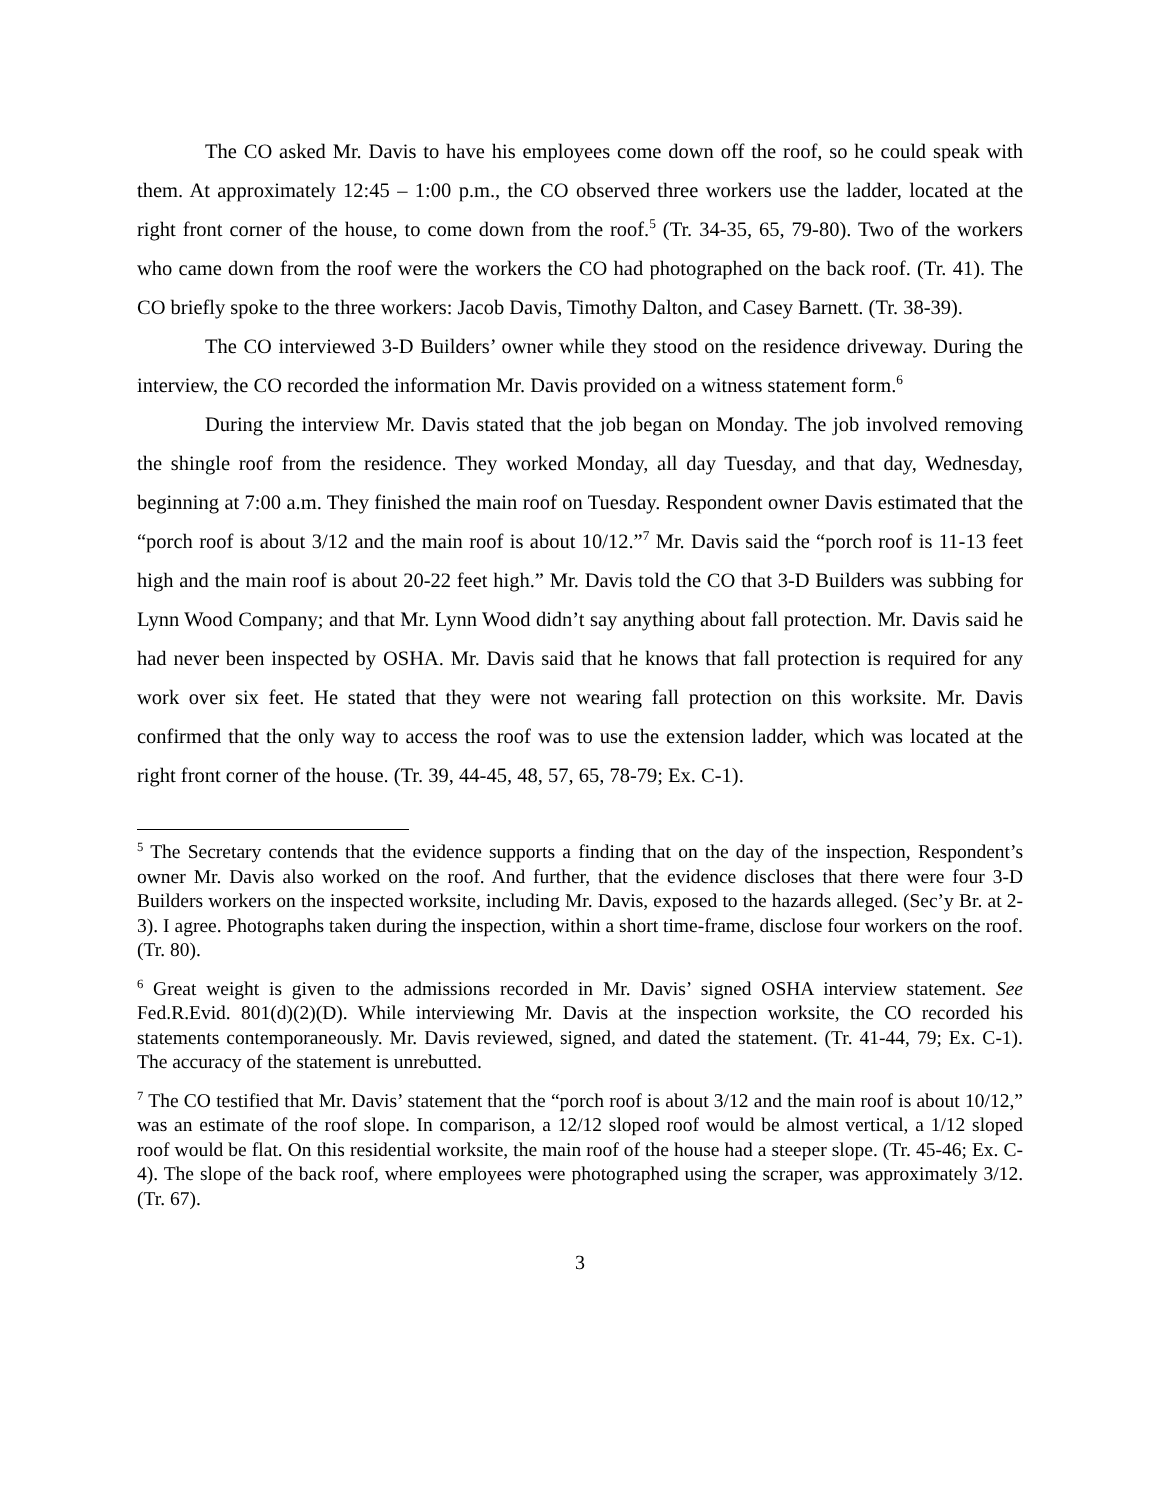The CO asked Mr. Davis to have his employees come down off the roof, so he could speak with them. At approximately 12:45 – 1:00 p.m., the CO observed three workers use the ladder, located at the right front corner of the house, to come down from the roof.<sup>5</sup> (Tr. 34-35, 65, 79-80). Two of the workers who came down from the roof were the workers the CO had photographed on the back roof. (Tr. 41). The CO briefly spoke to the three workers: Jacob Davis, Timothy Dalton, and Casey Barnett. (Tr. 38-39).
The CO interviewed 3-D Builders’ owner while they stood on the residence driveway. During the interview, the CO recorded the information Mr. Davis provided on a witness statement form.<sup>6</sup>
During the interview Mr. Davis stated that the job began on Monday. The job involved removing the shingle roof from the residence. They worked Monday, all day Tuesday, and that day, Wednesday, beginning at 7:00 a.m. They finished the main roof on Tuesday. Respondent owner Davis estimated that the “porch roof is about 3/12 and the main roof is about 10/12.”<sup>7</sup> Mr. Davis said the “porch roof is 11-13 feet high and the main roof is about 20-22 feet high.” Mr. Davis told the CO that 3-D Builders was subbing for Lynn Wood Company; and that Mr. Lynn Wood didn’t say anything about fall protection. Mr. Davis said he had never been inspected by OSHA. Mr. Davis said that he knows that fall protection is required for any work over six feet. He stated that they were not wearing fall protection on this worksite. Mr. Davis confirmed that the only way to access the roof was to use the extension ladder, which was located at the right front corner of the house. (Tr. 39, 44-45, 48, 57, 65, 78-79; Ex. C-1).
<sup>5</sup> The Secretary contends that the evidence supports a finding that on the day of the inspection, Respondent’s owner Mr. Davis also worked on the roof. And further, that the evidence discloses that there were four 3-D Builders workers on the inspected worksite, including Mr. Davis, exposed to the hazards alleged. (Sec’y Br. at 2-3). I agree. Photographs taken during the inspection, within a short time-frame, disclose four workers on the roof. (Tr. 80).
<sup>6</sup> Great weight is given to the admissions recorded in Mr. Davis’ signed OSHA interview statement. See Fed.R.Evid. 801(d)(2)(D). While interviewing Mr. Davis at the inspection worksite, the CO recorded his statements contemporaneously. Mr. Davis reviewed, signed, and dated the statement. (Tr. 41-44, 79; Ex. C-1). The accuracy of the statement is unrebutted.
<sup>7</sup> The CO testified that Mr. Davis’ statement that the “porch roof is about 3/12 and the main roof is about 10/12,” was an estimate of the roof slope. In comparison, a 12/12 sloped roof would be almost vertical, a 1/12 sloped roof would be flat. On this residential worksite, the main roof of the house had a steeper slope. (Tr. 45-46; Ex. C-4). The slope of the back roof, where employees were photographed using the scraper, was approximately 3/12. (Tr. 67).
3